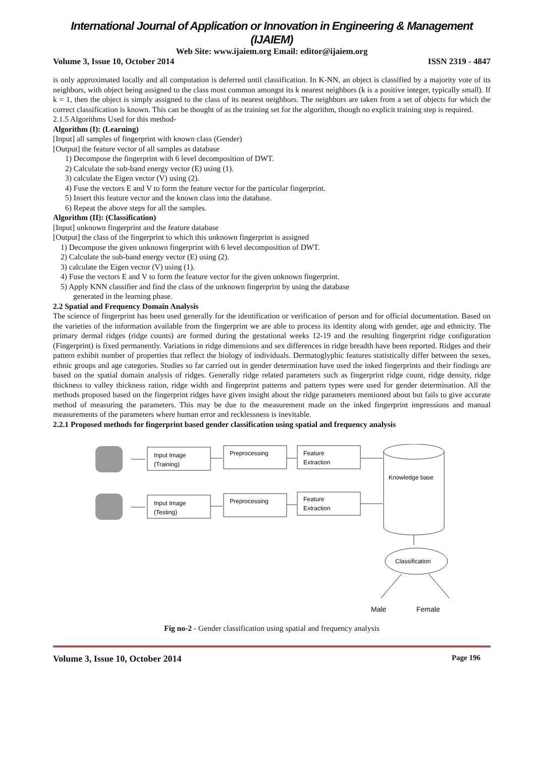International Journal of Application or Innovation in Engineering & Management (IJAIEM)
Web Site: www.ijaiem.org Email: editor@ijaiem.org
Volume 3, Issue 10, October 2014 ISSN 2319 - 4847
is only approximated locally and all computation is deferred until classification. In K-NN, an object is classified by a majority vote of its neighbors, with object being assigned to the class most common amongst its k nearest neighbors (k is a positive integer, typically small). If k = 1, then the object is simply assigned to the class of its nearest neighbors. The neighbors are taken from a set of objects for which the correct classification is known. This can be thought of as the training set for the algorithm, though no explicit training step is required.
2.1.5 Algorithms Used for this method-
Algorithm (I): (Learning)
[Input] all samples of fingerprint with known class (Gender)
[Output] the feature vector of all samples as database
1) Decompose the fingerprint with 6 level decomposition of DWT.
2) Calculate the sub-band energy vector (E) using (1).
3) calculate the Eigen vector (V) using (2).
4) Fuse the vectors E and V to form the feature vector for the particular fingerprint.
5) Insert this feature vector and the known class into the database.
6) Repeat the above steps for all the samples.
Algorithm (II): (Classification)
[Input] unknown fingerprint and the feature database
[Output] the class of the fingerprint to which this unknown fingerprint is assigned
1) Decompose the given unknown fingerprint with 6 level decomposition of DWT.
2) Calculate the sub-band energy vector (E) using (2).
3) calculate the Eigen vector (V) using (1).
4) Fuse the vectors E and V to form the feature vector for the given unknown fingerprint.
5) Apply KNN classifier and find the class of the unknown fingerprint by using the database
generated in the learning phase.
2.2 Spatial and Frequency Domain Analysis
The science of fingerprint has been used generally for the identification or verification of person and for official documentation. Based on the varieties of the information available from the fingerprint we are able to process its identity along with gender, age and ethnicity. The primary dermal ridges (ridge counts) are formed during the gestational weeks 12-19 and the resulting fingerprint ridge configuration (Fingerprint) is fixed permanently. Variations in ridge dimensions and sex differences in ridge breadth have been reported. Ridges and their pattern exhibit number of properties that reflect the biology of individuals. Dermatoglyphic features statistically differ between the sexes, ethnic groups and age categories. Studies so far carried out in gender determination have used the inked fingerprints and their findings are based on the spatial domain analysis of ridges. Generally ridge related parameters such as fingerprint ridge count, ridge density, ridge thickness to valley thickness ration, ridge width and fingerprint patterns and pattern types were used for gender determination. All the methods proposed based on the fingerprint ridges have given insight about the ridge parameters mentioned about but fails to give accurate method of measuring the parameters. This may be due to the measurement made on the inked fingerprint impressions and manual measurements of the parameters where human error and recklessness is inevitable.
2.2.1 Proposed methods for fingerprint based gender classification using spatial and frequency analysis
Input Image
(Training)
Preprocessing
Feature
Extraction
Input Image
(Testing)
Preprocessing
Feature
Extraction
Knowledge base
Classification
Male
Female
Fig no-2 - Gender classification using spatial and frequency analysis
Volume 3, Issue 10, October 2014 Page 196